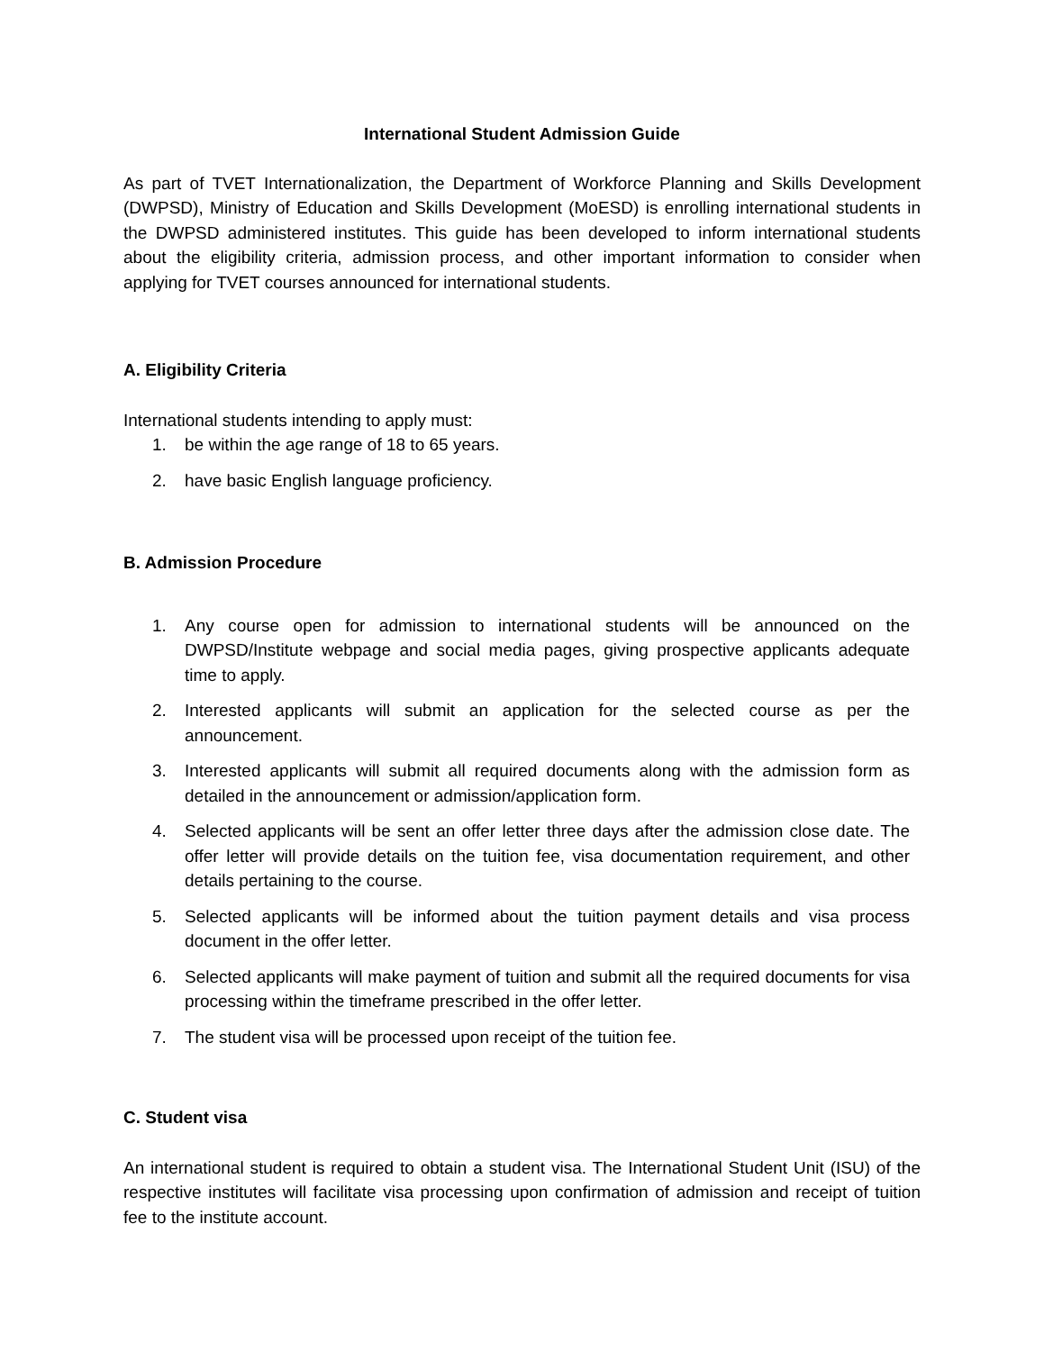International Student Admission Guide
As part of TVET Internationalization, the Department of Workforce Planning and Skills Development (DWPSD), Ministry of Education and Skills Development (MoESD) is enrolling international students in the DWPSD administered institutes. This guide has been developed to inform international students about the eligibility criteria, admission process, and other important information to consider when applying for TVET courses announced for international students.
A. Eligibility Criteria
International students intending to apply must:
1. be within the age range of 18 to 65 years.
2. have basic English language proficiency.
B. Admission Procedure
1. Any course open for admission to international students will be announced on the DWPSD/Institute webpage and social media pages, giving prospective applicants adequate time to apply.
2. Interested applicants will submit an application for the selected course as per the announcement.
3. Interested applicants will submit all required documents along with the admission form as detailed in the announcement or admission/application form.
4. Selected applicants will be sent an offer letter three days after the admission close date. The offer letter will provide details on the tuition fee, visa documentation requirement, and other details pertaining to the course.
5. Selected applicants will be informed about the tuition payment details and visa process document in the offer letter.
6. Selected applicants will make payment of tuition and submit all the required documents for visa processing within the timeframe prescribed in the offer letter.
7. The student visa will be processed upon receipt of the tuition fee.
C. Student visa
An international student is required to obtain a student visa. The International Student Unit (ISU) of the respective institutes will facilitate visa processing upon confirmation of admission and receipt of tuition fee to the institute account.